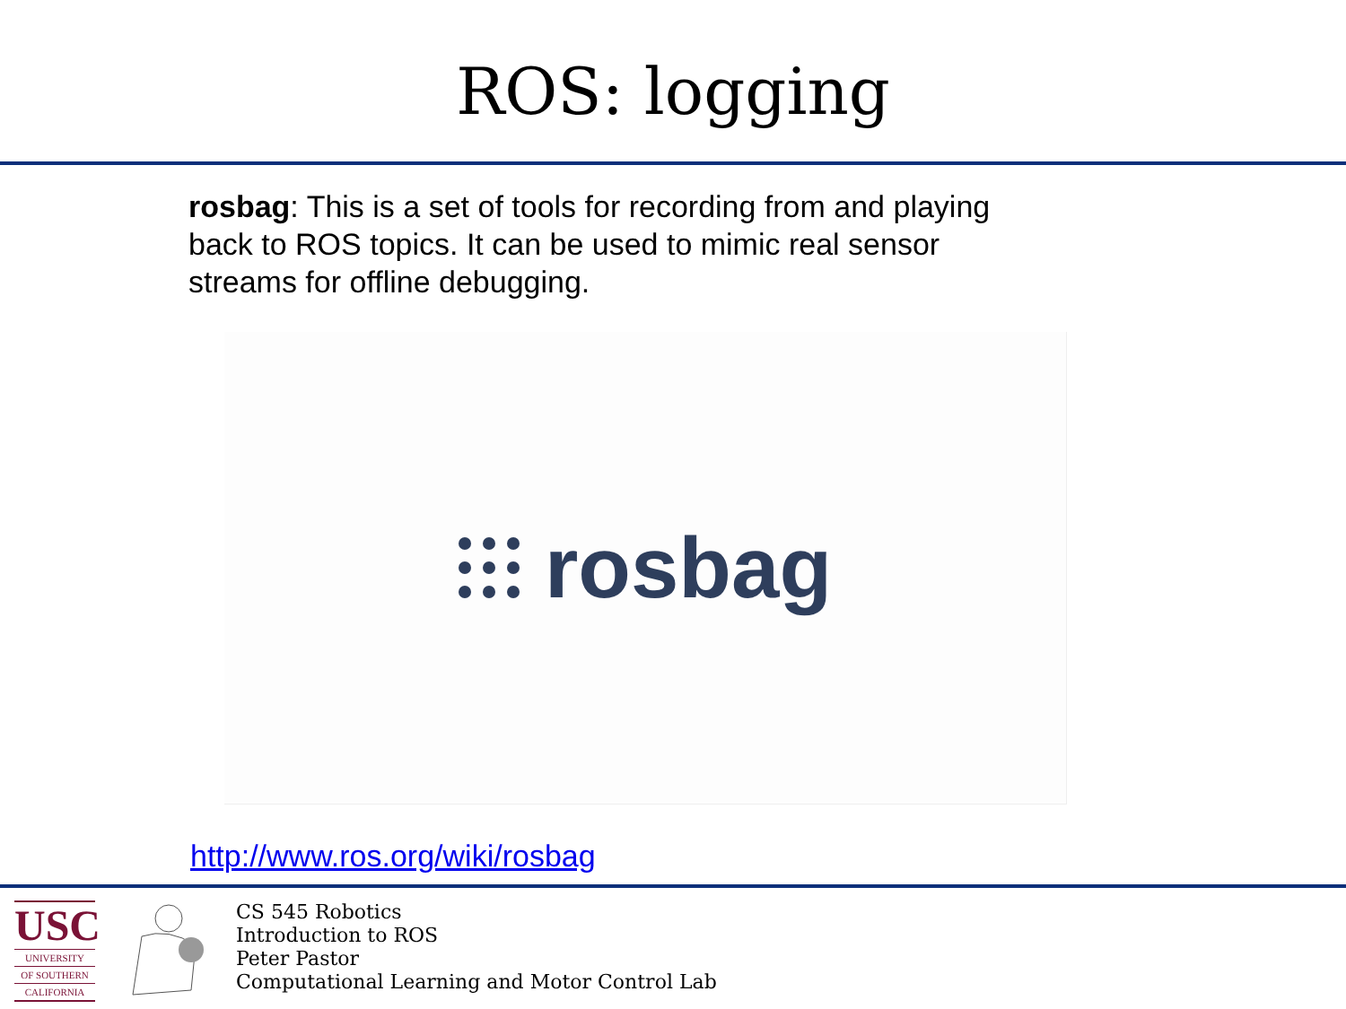ROS: logging
rosbag: This is a set of tools for recording from and playing back to ROS topics. It can be used to mimic real sensor streams for offline debugging.
rosbag
http://www.ros.org/wiki/rosbag
USC
UNIVERSITY
OF SOUTHERN
CALIFORNIA
CS 545 Robotics
Introduction to ROS
Peter Pastor
Computational Learning and Motor Control Lab